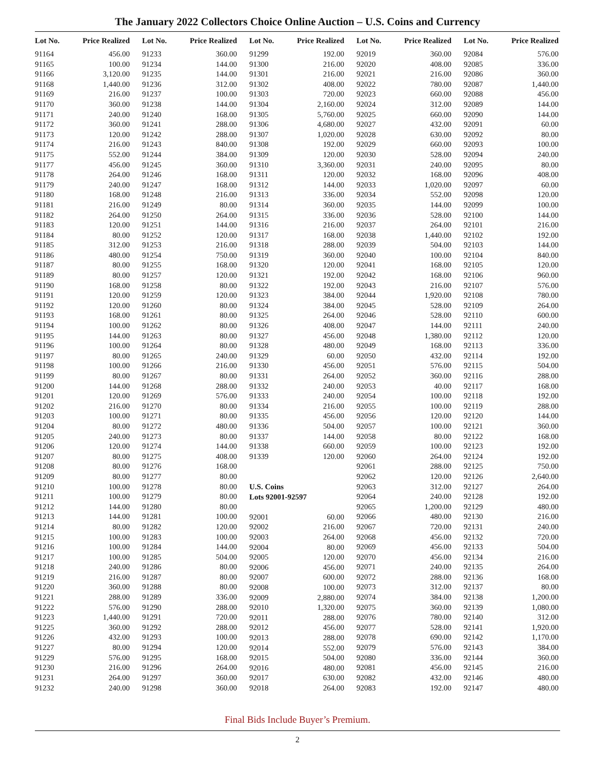The January 2022 Collectors Choice Online Auction – U.S. Coins and Currency
| Lot No. | | Price Realized |
| --- | --- | --- |
| 91164 | | 456.00 |
| 91165 | | 100.00 |
| 91166 | | 3,120.00 |
| 91168 | | 1,440.00 |
| 91169 | | 216.00 |
| 91170 | | 360.00 |
| 91171 | | 240.00 |
| 91172 | | 360.00 |
| 91173 | | 120.00 |
| 91174 | | 216.00 |
| 91175 | | 552.00 |
| 91177 | | 456.00 |
| 91178 | | 264.00 |
| 91179 | | 240.00 |
| 91180 | | 168.00 |
| 91181 | | 216.00 |
| 91182 | | 264.00 |
| 91183 | | 120.00 |
| 91184 | | 80.00 |
| 91185 | | 312.00 |
| 91186 | | 480.00 |
| 91187 | | 80.00 |
| 91189 | | 80.00 |
| 91190 | | 168.00 |
| 91191 | | 120.00 |
| 91192 | | 120.00 |
| 91193 | | 168.00 |
| 91194 | | 100.00 |
| 91195 | | 144.00 |
| 91196 | | 100.00 |
| 91197 | | 80.00 |
| 91198 | | 100.00 |
| 91199 | | 80.00 |
| 91200 | | 144.00 |
| 91201 | | 120.00 |
| 91202 | | 216.00 |
| 91203 | | 100.00 |
| 91204 | | 80.00 |
| 91205 | | 240.00 |
| 91206 | | 120.00 |
| 91207 | | 80.00 |
| 91208 | | 80.00 |
| 91209 | | 80.00 |
| 91210 | | 100.00 |
| 91211 | | 100.00 |
| 91212 | | 144.00 |
| 91213 | | 144.00 |
| 91214 | | 80.00 |
| 91215 | | 100.00 |
| 91216 | | 100.00 |
| 91217 | | 100.00 |
| 91218 | | 240.00 |
| 91219 | | 216.00 |
| 91220 | | 360.00 |
| 91221 | | 288.00 |
| 91222 | | 576.00 |
| 91223 | | 1,440.00 |
| 91225 | | 360.00 |
| 91226 | | 432.00 |
| 91227 | | 80.00 |
| 91229 | | 576.00 |
| 91230 | | 216.00 |
| 91231 | | 264.00 |
| 91232 | | 240.00 |
| Lot No. | | Price Realized |
| --- | --- | --- |
| 91233 | | 360.00 |
| 91234 | | 144.00 |
| 91235 | | 144.00 |
| 91236 | | 312.00 |
| 91237 | | 100.00 |
| 91238 | | 144.00 |
| 91240 | | 168.00 |
| 91241 | | 288.00 |
| 91242 | | 288.00 |
| 91243 | | 840.00 |
| 91244 | | 384.00 |
| 91245 | | 360.00 |
| 91246 | | 168.00 |
| 91247 | | 168.00 |
| 91248 | | 216.00 |
| 91249 | | 80.00 |
| 91250 | | 264.00 |
| 91251 | | 144.00 |
| 91252 | | 120.00 |
| 91253 | | 216.00 |
| 91254 | | 750.00 |
| 91255 | | 168.00 |
| 91257 | | 120.00 |
| 91258 | | 80.00 |
| 91259 | | 120.00 |
| 91260 | | 80.00 |
| 91261 | | 80.00 |
| 91262 | | 80.00 |
| 91263 | | 80.00 |
| 91264 | | 80.00 |
| 91265 | | 240.00 |
| 91266 | | 216.00 |
| 91267 | | 80.00 |
| 91268 | | 288.00 |
| 91269 | | 576.00 |
| 91270 | | 80.00 |
| 91271 | | 80.00 |
| 91272 | | 480.00 |
| 91273 | | 80.00 |
| 91274 | | 144.00 |
| 91275 | | 408.00 |
| 91276 | | 168.00 |
| 91277 | | 80.00 |
| 91278 | | 80.00 |
| 91279 | | 80.00 |
| 91280 | | 80.00 |
| 91281 | | 100.00 |
| 91282 | | 120.00 |
| 91283 | | 100.00 |
| 91284 | | 144.00 |
| 91285 | | 504.00 |
| 91286 | | 80.00 |
| 91287 | | 80.00 |
| 91288 | | 80.00 |
| 91289 | | 336.00 |
| 91290 | | 288.00 |
| 91291 | | 720.00 |
| 91292 | | 288.00 |
| 91293 | | 100.00 |
| 91294 | | 120.00 |
| 91295 | | 168.00 |
| 91296 | | 264.00 |
| 91297 | | 360.00 |
| 91298 | | 360.00 |
| Lot No. | | Price Realized |
| --- | --- | --- |
| 91299 | | 192.00 |
| 91300 | | 216.00 |
| 91301 | | 216.00 |
| 91302 | | 408.00 |
| 91303 | | 720.00 |
| 91304 | | 2,160.00 |
| 91305 | | 5,760.00 |
| 91306 | | 4,680.00 |
| 91307 | | 1,020.00 |
| 91308 | | 192.00 |
| 91309 | | 120.00 |
| 91310 | | 3,360.00 |
| 91311 | | 120.00 |
| 91312 | | 144.00 |
| 91313 | | 336.00 |
| 91314 | | 360.00 |
| 91315 | | 336.00 |
| 91316 | | 216.00 |
| 91317 | | 168.00 |
| 91318 | | 288.00 |
| 91319 | | 360.00 |
| 91320 | | 120.00 |
| 91321 | | 192.00 |
| 91322 | | 192.00 |
| 91323 | | 384.00 |
| 91324 | | 384.00 |
| 91325 | | 264.00 |
| 91326 | | 408.00 |
| 91327 | | 456.00 |
| 91328 | | 480.00 |
| 91329 | | 60.00 |
| 91330 | | 456.00 |
| 91331 | | 264.00 |
| 91332 | | 240.00 |
| 91333 | | 240.00 |
| 91334 | | 216.00 |
| 91335 | | 456.00 |
| 91336 | | 504.00 |
| 91337 | | 144.00 |
| 91338 | | 660.00 |
| 91339 | | 120.00 |
| U.S. Coins | | |
| Lots 92001-92597 | | |
| 92001 | | 60.00 |
| 92002 | | 216.00 |
| 92003 | | 264.00 |
| 92004 | | 80.00 |
| 92005 | | 120.00 |
| 92006 | | 456.00 |
| 92007 | | 600.00 |
| 92008 | | 100.00 |
| 92009 | | 2,880.00 |
| 92010 | | 1,320.00 |
| 92011 | | 288.00 |
| 92012 | | 456.00 |
| 92013 | | 288.00 |
| 92014 | | 552.00 |
| 92015 | | 504.00 |
| 92016 | | 480.00 |
| 92017 | | 630.00 |
| 92018 | | 264.00 |
| Lot No. | | Price Realized |
| --- | --- | --- |
| 92019 | | 360.00 |
| 92020 | | 408.00 |
| 92021 | | 216.00 |
| 92022 | | 780.00 |
| 92023 | | 660.00 |
| 92024 | | 312.00 |
| 92025 | | 660.00 |
| 92027 | | 432.00 |
| 92028 | | 630.00 |
| 92029 | | 660.00 |
| 92030 | | 528.00 |
| 92031 | | 240.00 |
| 92032 | | 168.00 |
| 92033 | | 1,020.00 |
| 92034 | | 552.00 |
| 92035 | | 144.00 |
| 92036 | | 528.00 |
| 92037 | | 264.00 |
| 92038 | | 1,440.00 |
| 92039 | | 504.00 |
| 92040 | | 100.00 |
| 92041 | | 168.00 |
| 92042 | | 168.00 |
| 92043 | | 216.00 |
| 92044 | | 1,920.00 |
| 92045 | | 528.00 |
| 92046 | | 528.00 |
| 92047 | | 144.00 |
| 92048 | | 1,380.00 |
| 92049 | | 168.00 |
| 92050 | | 432.00 |
| 92051 | | 576.00 |
| 92052 | | 360.00 |
| 92053 | | 40.00 |
| 92054 | | 100.00 |
| 92055 | | 100.00 |
| 92056 | | 120.00 |
| 92057 | | 100.00 |
| 92058 | | 80.00 |
| 92059 | | 100.00 |
| 92060 | | 264.00 |
| 92061 | | 288.00 |
| 92062 | | 120.00 |
| 92063 | | 312.00 |
| 92064 | | 240.00 |
| 92065 | | 1,200.00 |
| 92066 | | 480.00 |
| 92067 | | 720.00 |
| 92068 | | 456.00 |
| 92069 | | 456.00 |
| 92070 | | 456.00 |
| 92071 | | 240.00 |
| 92072 | | 288.00 |
| 92073 | | 312.00 |
| 92074 | | 384.00 |
| 92075 | | 360.00 |
| 92076 | | 780.00 |
| 92077 | | 528.00 |
| 92078 | | 690.00 |
| 92079 | | 576.00 |
| 92080 | | 336.00 |
| 92081 | | 456.00 |
| 92082 | | 432.00 |
| 92083 | | 192.00 |
| Lot No. | | Price Realized |
| --- | --- | --- |
| 92084 | | 576.00 |
| 92085 | | 336.00 |
| 92086 | | 360.00 |
| 92087 | | 1,440.00 |
| 92088 | | 456.00 |
| 92089 | | 144.00 |
| 92090 | | 144.00 |
| 92091 | | 60.00 |
| 92092 | | 80.00 |
| 92093 | | 100.00 |
| 92094 | | 240.00 |
| 92095 | | 80.00 |
| 92096 | | 408.00 |
| 92097 | | 60.00 |
| 92098 | | 120.00 |
| 92099 | | 100.00 |
| 92100 | | 144.00 |
| 92101 | | 216.00 |
| 92102 | | 192.00 |
| 92103 | | 144.00 |
| 92104 | | 840.00 |
| 92105 | | 120.00 |
| 92106 | | 960.00 |
| 92107 | | 576.00 |
| 92108 | | 780.00 |
| 92109 | | 264.00 |
| 92110 | | 600.00 |
| 92111 | | 240.00 |
| 92112 | | 120.00 |
| 92113 | | 336.00 |
| 92114 | | 192.00 |
| 92115 | | 504.00 |
| 92116 | | 288.00 |
| 92117 | | 168.00 |
| 92118 | | 192.00 |
| 92119 | | 288.00 |
| 92120 | | 144.00 |
| 92121 | | 360.00 |
| 92122 | | 168.00 |
| 92123 | | 192.00 |
| 92124 | | 192.00 |
| 92125 | | 750.00 |
| 92126 | | 2,640.00 |
| 92127 | | 264.00 |
| 92128 | | 192.00 |
| 92129 | | 480.00 |
| 92130 | | 216.00 |
| 92131 | | 240.00 |
| 92132 | | 720.00 |
| 92133 | | 504.00 |
| 92134 | | 216.00 |
| 92135 | | 264.00 |
| 92136 | | 168.00 |
| 92137 | | 80.00 |
| 92138 | | 1,200.00 |
| 92139 | | 1,080.00 |
| 92140 | | 312.00 |
| 92141 | | 1,920.00 |
| 92142 | | 1,170.00 |
| 92143 | | 384.00 |
| 92144 | | 360.00 |
| 92145 | | 216.00 |
| 92146 | | 480.00 |
| 92147 | | 480.00 |
Final Bids Include Buyer’s Premium.
2